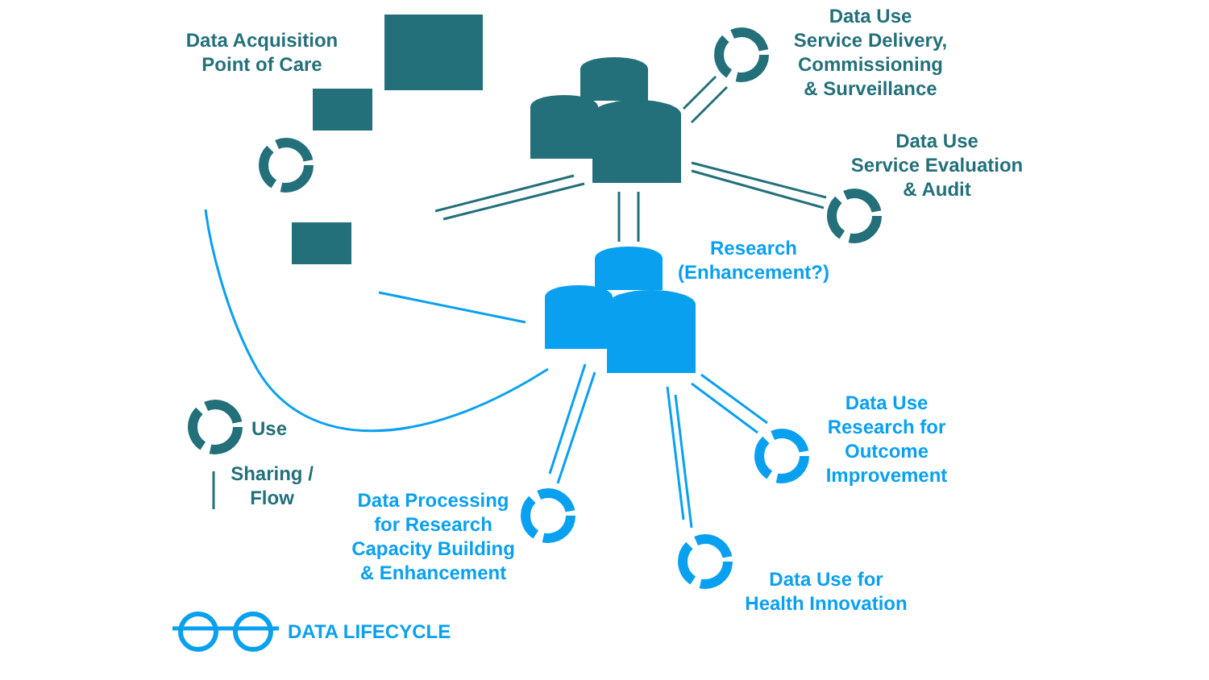Data Acquisition
Point of Care
Data Use
Service Delivery,
Commissioning
& Surveillance
Data Use
Service Evaluation
& Audit
Research
(Enhancement?)
Use
Sharing /
Flow
Data Use
Research for
Outcome
Improvement
Data Processing
for Research
Capacity Building
& Enhancement
Data Use for
Health Innovation
DATA LIFECYCLE